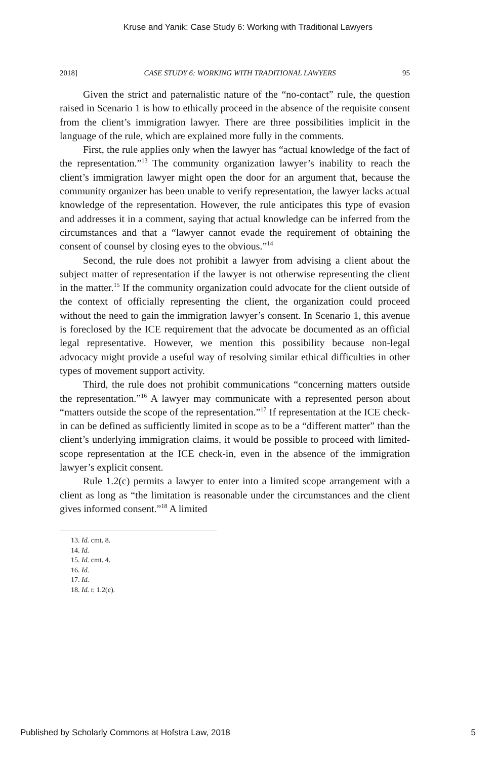Kruse and Yanik: Case Study 6: Working with Traditional Lawyers
2018] CASE STUDY 6: WORKING WITH TRADITIONAL LAWYERS 95
Given the strict and paternalistic nature of the “no-contact” rule, the question raised in Scenario 1 is how to ethically proceed in the absence of the requisite consent from the client’s immigration lawyer. There are three possibilities implicit in the language of the rule, which are explained more fully in the comments.
First, the rule applies only when the lawyer has “actual knowledge of the fact of the representation.”<sup>13</sup> The community organization lawyer’s inability to reach the client’s immigration lawyer might open the door for an argument that, because the community organizer has been unable to verify representation, the lawyer lacks actual knowledge of the representation. However, the rule anticipates this type of evasion and addresses it in a comment, saying that actual knowledge can be inferred from the circumstances and that a “lawyer cannot evade the requirement of obtaining the consent of counsel by closing eyes to the obvious.”<sup>14</sup>
Second, the rule does not prohibit a lawyer from advising a client about the subject matter of representation if the lawyer is not otherwise representing the client in the matter.<sup>15</sup> If the community organization could advocate for the client outside of the context of officially representing the client, the organization could proceed without the need to gain the immigration lawyer’s consent. In Scenario 1, this avenue is foreclosed by the ICE requirement that the advocate be documented as an official legal representative. However, we mention this possibility because non-legal advocacy might provide a useful way of resolving similar ethical difficulties in other types of movement support activity.
Third, the rule does not prohibit communications “concerning matters outside the representation.”<sup>16</sup> A lawyer may communicate with a represented person about “matters outside the scope of the representation.”<sup>17</sup> If representation at the ICE check-in can be defined as sufficiently limited in scope as to be a “different matter” than the client’s underlying immigration claims, it would be possible to proceed with limited-scope representation at the ICE check-in, even in the absence of the immigration lawyer’s explicit consent.
Rule 1.2(c) permits a lawyer to enter into a limited scope arrangement with a client as long as “the limitation is reasonable under the circumstances and the client gives informed consent.”<sup>18</sup> A limited
13. Id. cmt. 8.
14. Id.
15. Id. cmt. 4.
16. Id.
17. Id.
18. Id. r. 1.2(c).
Published by Scholarly Commons at Hofstra Law, 2018 5